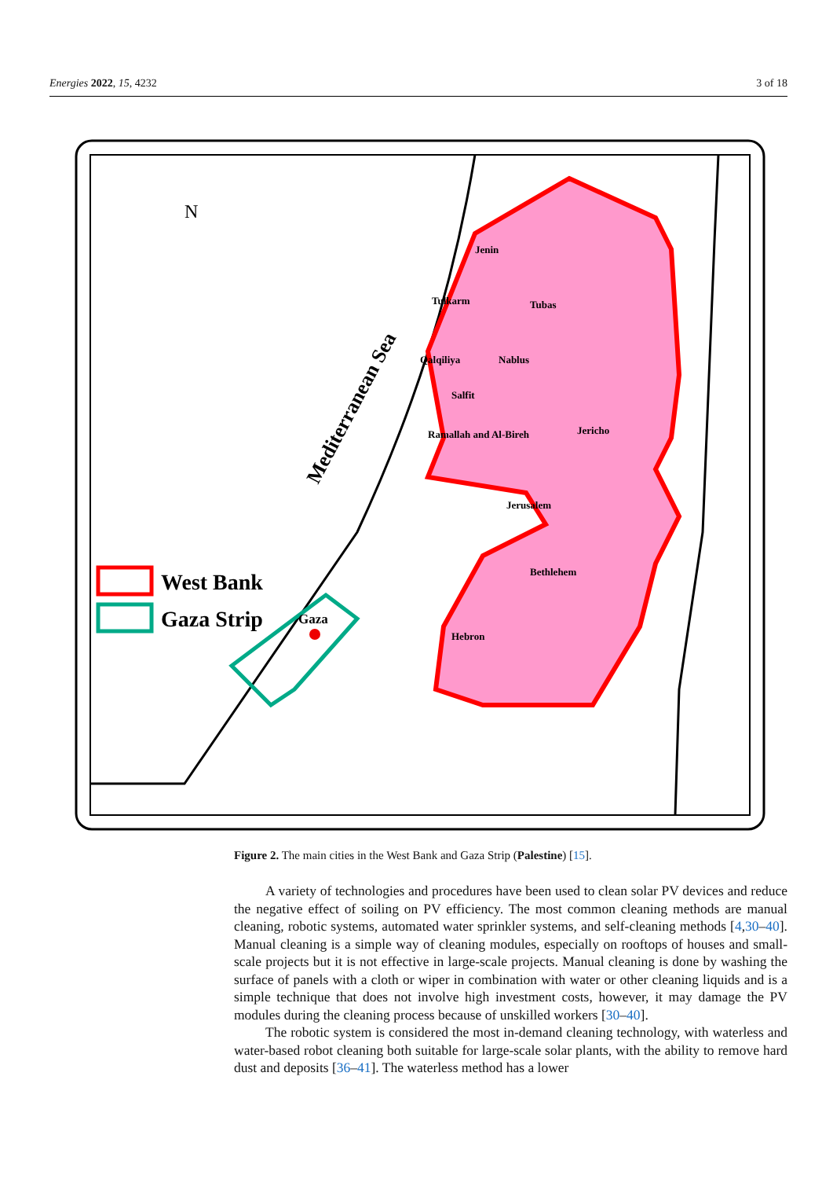Energies 2022, 15, 4232 3 of 18
N
Jenin
Tubas
Tulkarm
Qalqiliya
Nablus
Salfit
Ramallah and Al-Bireh
Jericho
Jerusalem
Bethlehem
Hebron
Gaza
Mediterranean Sea
West Bank
Gaza Strip
Figure 2. The main cities in the West Bank and Gaza Strip (Palestine) [15].
A variety of technologies and procedures have been used to clean solar PV devices and reduce the negative effect of soiling on PV efficiency. The most common cleaning methods are manual cleaning, robotic systems, automated water sprinkler systems, and self-cleaning methods [4,30–40]. Manual cleaning is a simple way of cleaning modules, especially on rooftops of houses and small-scale projects but it is not effective in large-scale projects. Manual cleaning is done by washing the surface of panels with a cloth or wiper in combination with water or other cleaning liquids and is a simple technique that does not involve high investment costs, however, it may damage the PV modules during the cleaning process because of unskilled workers [30–40].
The robotic system is considered the most in-demand cleaning technology, with waterless and water-based robot cleaning both suitable for large-scale solar plants, with the ability to remove hard dust and deposits [36–41]. The waterless method has a lower